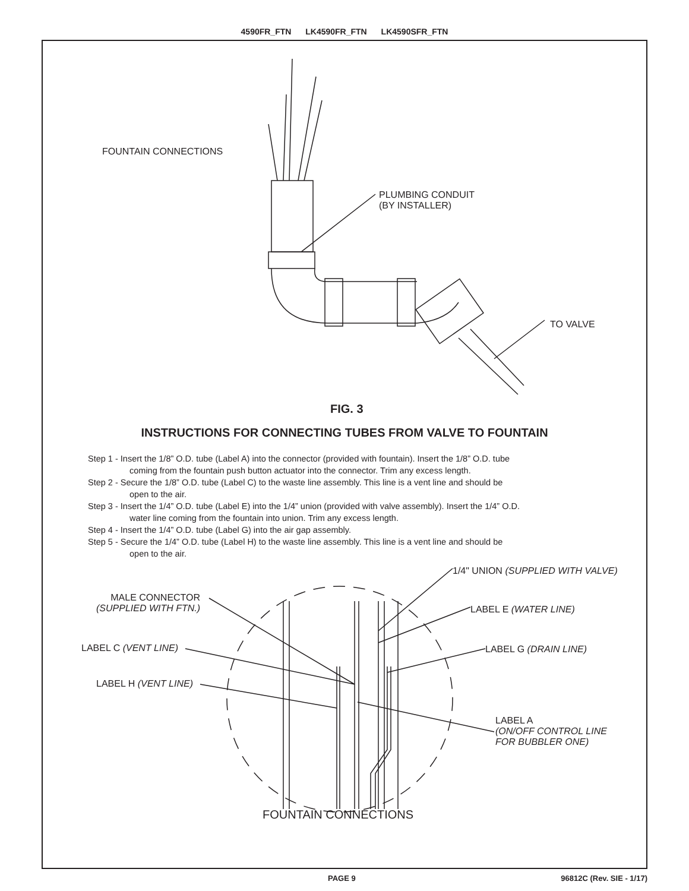4590FR_FTN LK4590FR_FTN LK4590SFR_FTN
FOUNTAIN CONNECTIONS
PLUMBING CONDUIT
(BY INSTALLER)
TO VALVE
FIG. 3
INSTRUCTIONS FOR CONNECTING TUBES FROM VALVE TO FOUNTAIN
Step 1 - Insert the 1/8” O.D. tube (Label A) into the connector (provided with fountain). Insert the 1/8” O.D. tube
coming from the fountain push button actuator into the connector. Trim any excess length.
Step 2 - Secure the 1/8” O.D. tube (Label C) to the waste line assembly. This line is a vent line and should be
open to the air.
Step 3 - Insert the 1/4” O.D. tube (Label E) into the 1/4” union (provided with valve assembly). Insert the 1/4” O.D.
water line coming from the fountain into union. Trim any excess length.
Step 4 - Insert the 1/4” O.D. tube (Label G) into the air gap assembly.
Step 5 - Secure the 1/4” O.D. tube (Label H) to the waste line assembly. This line is a vent line and should be
open to the air.
1/4" UNION (SUPPLIED WITH VALVE)
MALE CONNECTOR
(SUPPLIED WITH FTN.)
LABEL E (WATER LINE)
LABEL C (VENT LINE) LABEL G (DRAIN LINE)
LABEL H (VENT LINE)
LABEL A
(ON/OFF CONTROL LINE
FOR BUBBLER ONE)
FOUNTAIN CONNECTIONS
PAGE 9 96812C (Rev. SIE - 1/17)